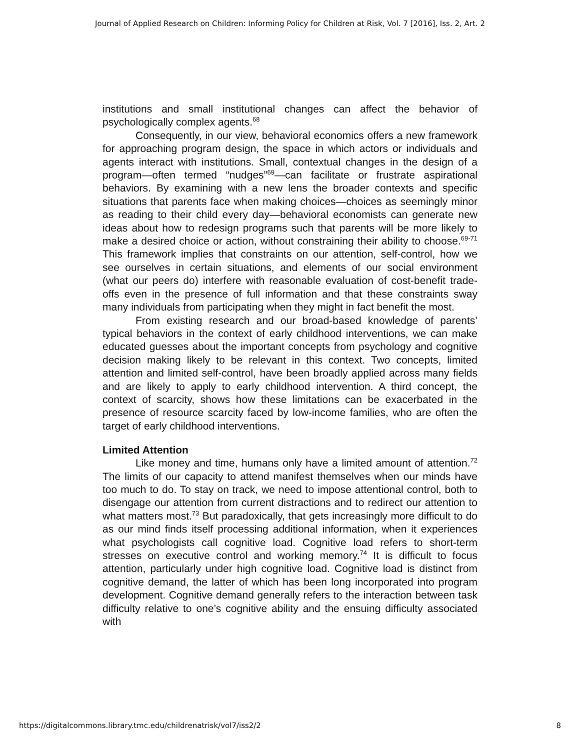Journal of Applied Research on Children: Informing Policy for Children at Risk, Vol. 7 [2016], Iss. 2, Art. 2
institutions and small institutional changes can affect the behavior of psychologically complex agents.<sup>68</sup>
Consequently, in our view, behavioral economics offers a new framework for approaching program design, the space in which actors or individuals and agents interact with institutions. Small, contextual changes in the design of a program—often termed “nudges”<sup>69</sup>—can facilitate or frustrate aspirational behaviors. By examining with a new lens the broader contexts and specific situations that parents face when making choices—choices as seemingly minor as reading to their child every day—behavioral economists can generate new ideas about how to redesign programs such that parents will be more likely to make a desired choice or action, without constraining their ability to choose.<sup>69-71</sup> This framework implies that constraints on our attention, self-control, how we see ourselves in certain situations, and elements of our social environment (what our peers do) interfere with reasonable evaluation of cost-benefit trade-offs even in the presence of full information and that these constraints sway many individuals from participating when they might in fact benefit the most.
From existing research and our broad-based knowledge of parents’ typical behaviors in the context of early childhood interventions, we can make educated guesses about the important concepts from psychology and cognitive decision making likely to be relevant in this context. Two concepts, limited attention and limited self-control, have been broadly applied across many fields and are likely to apply to early childhood intervention. A third concept, the context of scarcity, shows how these limitations can be exacerbated in the presence of resource scarcity faced by low-income families, who are often the target of early childhood interventions.
Limited Attention
Like money and time, humans only have a limited amount of attention.<sup>72</sup> The limits of our capacity to attend manifest themselves when our minds have too much to do. To stay on track, we need to impose attentional control, both to disengage our attention from current distractions and to redirect our attention to what matters most.<sup>73</sup> But paradoxically, that gets increasingly more difficult to do as our mind finds itself processing additional information, when it experiences what psychologists call cognitive load. Cognitive load refers to short-term stresses on executive control and working memory.<sup>74</sup> It is difficult to focus attention, particularly under high cognitive load. Cognitive load is distinct from cognitive demand, the latter of which has been long incorporated into program development. Cognitive demand generally refers to the interaction between task difficulty relative to one’s cognitive ability and the ensuing difficulty associated with
https://digitalcommons.library.tmc.edu/childrenatrisk/vol7/iss2/2 8